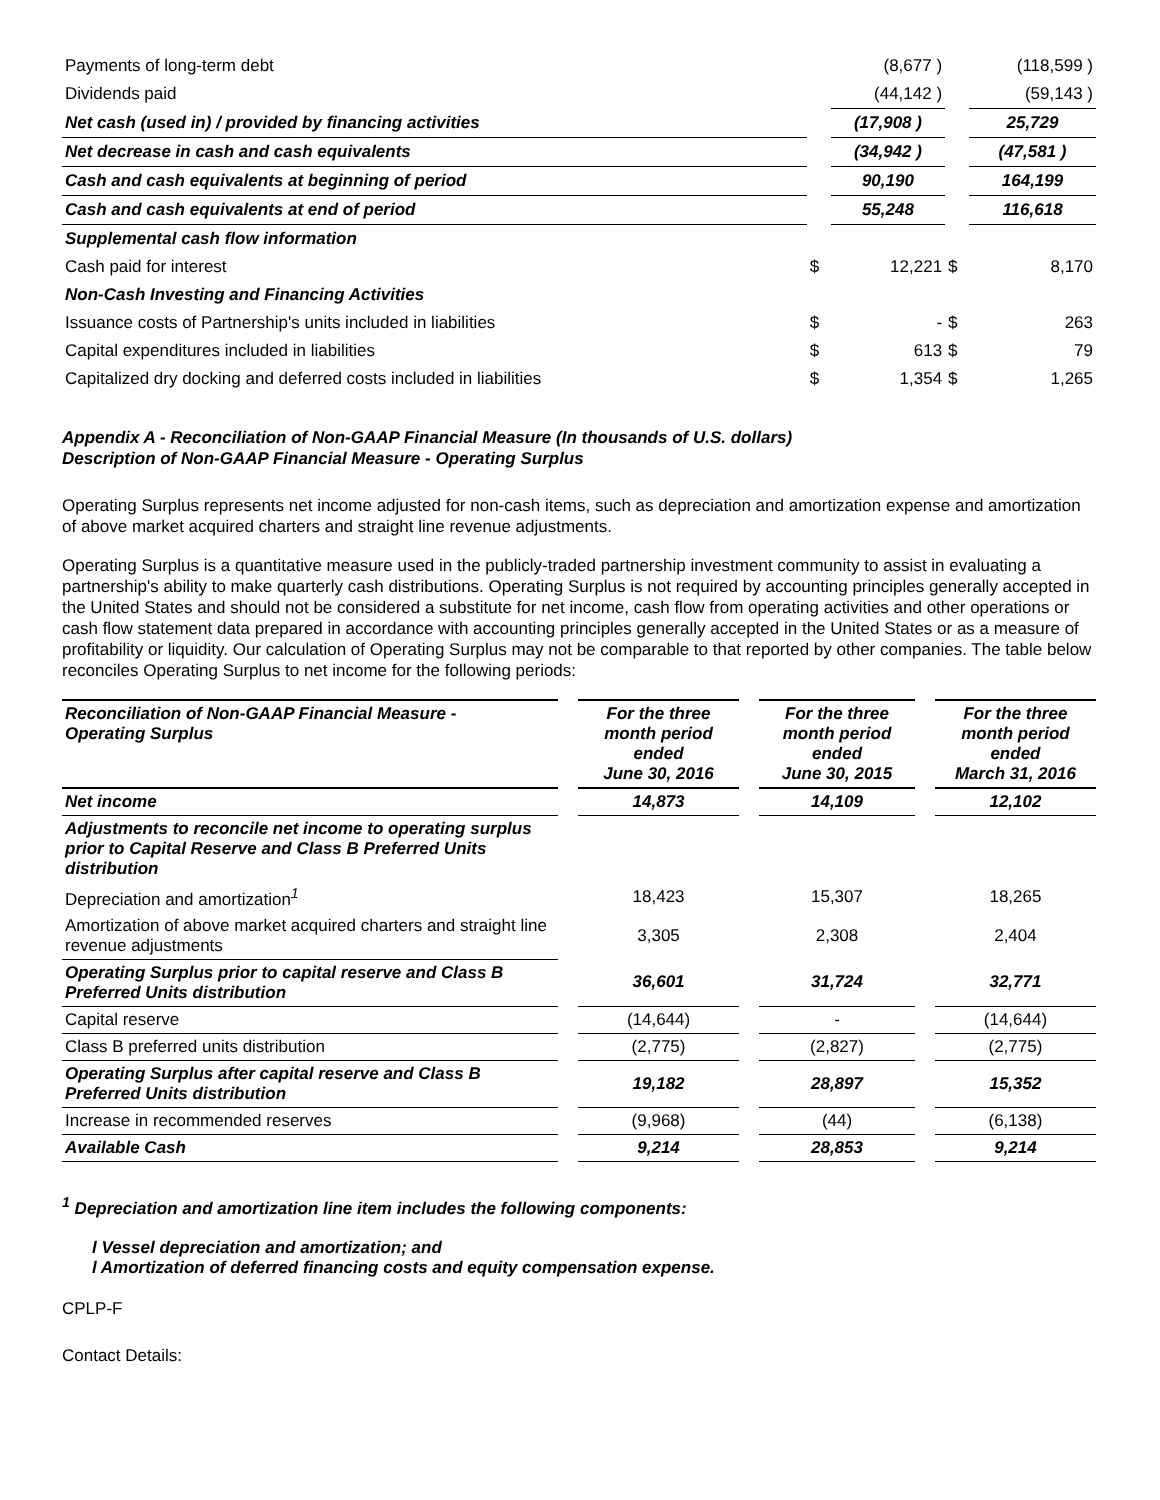| Payments of long-term debt | | (8,677 ) | | (118,599 ) |
| Dividends paid | | (44,142 ) | | (59,143 ) |
| Net cash (used in) / provided by financing activities | | (17,908 ) | | 25,729 |
| Net decrease in cash and cash equivalents | | (34,942 ) | | (47,581 ) |
| Cash and cash equivalents at beginning of period | | 90,190 | | 164,199 |
| Cash and cash equivalents at end of period | | 55,248 | | 116,618 |
| Supplemental cash flow information | | | | |
| Cash paid for interest | $ | 12,221 | $ | 8,170 |
| Non-Cash Investing and Financing Activities | | | | |
| Issuance costs of Partnership's units included in liabilities | $ | - | $ | 263 |
| Capital expenditures included in liabilities | $ | 613 | $ | 79 |
| Capitalized dry docking and deferred costs included in liabilities | $ | 1,354 | $ | 1,265 |
Appendix A - Reconciliation of Non-GAAP Financial Measure (In thousands of U.S. dollars)
Description of Non-GAAP Financial Measure - Operating Surplus
Operating Surplus represents net income adjusted for non-cash items, such as depreciation and amortization expense and amortization of above market acquired charters and straight line revenue adjustments.
Operating Surplus is a quantitative measure used in the publicly-traded partnership investment community to assist in evaluating a partnership's ability to make quarterly cash distributions. Operating Surplus is not required by accounting principles generally accepted in the United States and should not be considered a substitute for net income, cash flow from operating activities and other operations or cash flow statement data prepared in accordance with accounting principles generally accepted in the United States or as a measure of profitability or liquidity. Our calculation of Operating Surplus may not be comparable to that reported by other companies. The table below reconciles Operating Surplus to net income for the following periods:
| Reconciliation of Non-GAAP Financial Measure - Operating Surplus | | For the three month period ended June 30, 2016 | | For the three month period ended June 30, 2015 | | For the three month period ended March 31, 2016 |
| Net income | | 14,873 | | 14,109 | | 12,102 |
| Adjustments to reconcile net income to operating surplus prior to Capital Reserve and Class B Preferred Units distribution | | | | | | |
| Depreciation and amortization<sup>1</sup> | | 18,423 | | 15,307 | | 18,265 |
| Amortization of above market acquired charters and straight line revenue adjustments | | 3,305 | | 2,308 | | 2,404 |
| Operating Surplus prior to capital reserve and Class B Preferred Units distribution | | 36,601 | | 31,724 | | 32,771 |
| Capital reserve | | (14,644) | | - | | (14,644) |
| Class B preferred units distribution | | (2,775) | | (2,827) | | (2,775) |
| Operating Surplus after capital reserve and Class B Preferred Units distribution | | 19,182 | | 28,897 | | 15,352 |
| Increase in recommended reserves | | (9,968) | | (44) | | (6,138) |
| Available Cash | | 9,214 | | 28,853 | | 9,214 |
<sup>1</sup> Depreciation and amortization line item includes the following components:
l Vessel depreciation and amortization; and
l Amortization of deferred financing costs and equity compensation expense.
CPLP-F
Contact Details: